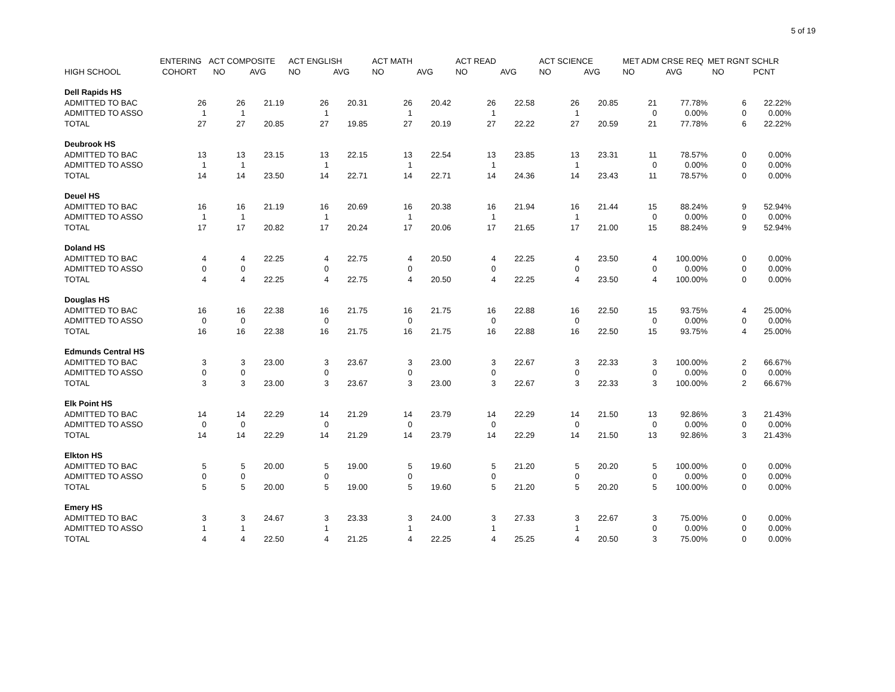5 of 19
| | ENTERING | ACT COMPOSITE | | ACT ENGLISH | | ACT MATH | | ACT READ | | ACT SCIENCE | | MET ADM CRSE REQ | | MET RGNT SCHLR | |
| --- | --- | --- | --- | --- | --- | --- | --- | --- | --- | --- | --- | --- | --- | --- | --- |
| HIGH SCHOOL | COHORT | NO | AVG | NO | AVG | NO | AVG | NO | AVG | NO | AVG | NO | AVG | NO | PCNT |
| Dell Rapids HS | | | | | | | | | | | | | | | |
| ADMITTED TO BAC | 26 | 26 | 21.19 | 26 | 20.31 | 26 | 20.42 | 26 | 22.58 | 26 | 20.85 | 21 | 77.78% | 6 | 22.22% |
| ADMITTED TO ASSO | 1 | 1 | | 1 | | 1 | | 1 | | 1 | | 0 | 0.00% | 0 | 0.00% |
| TOTAL | 27 | 27 | 20.85 | 27 | 19.85 | 27 | 20.19 | 27 | 22.22 | 27 | 20.59 | 21 | 77.78% | 6 | 22.22% |
| Deubrook HS | | | | | | | | | | | | | | | |
| ADMITTED TO BAC | 13 | 13 | 23.15 | 13 | 22.15 | 13 | 22.54 | 13 | 23.85 | 13 | 23.31 | 11 | 78.57% | 0 | 0.00% |
| ADMITTED TO ASSO | 1 | 1 | | 1 | | 1 | | 1 | | 1 | | 0 | 0.00% | 0 | 0.00% |
| TOTAL | 14 | 14 | 23.50 | 14 | 22.71 | 14 | 22.71 | 14 | 24.36 | 14 | 23.43 | 11 | 78.57% | 0 | 0.00% |
| Deuel HS | | | | | | | | | | | | | | | |
| ADMITTED TO BAC | 16 | 16 | 21.19 | 16 | 20.69 | 16 | 20.38 | 16 | 21.94 | 16 | 21.44 | 15 | 88.24% | 9 | 52.94% |
| ADMITTED TO ASSO | 1 | 1 | | 1 | | 1 | | 1 | | 1 | | 0 | 0.00% | 0 | 0.00% |
| TOTAL | 17 | 17 | 20.82 | 17 | 20.24 | 17 | 20.06 | 17 | 21.65 | 17 | 21.00 | 15 | 88.24% | 9 | 52.94% |
| Doland HS | | | | | | | | | | | | | | | |
| ADMITTED TO BAC | 4 | 4 | 22.25 | 4 | 22.75 | 4 | 20.50 | 4 | 22.25 | 4 | 23.50 | 4 | 100.00% | 0 | 0.00% |
| ADMITTED TO ASSO | 0 | 0 | | 0 | | 0 | | 0 | | 0 | | 0 | 0.00% | 0 | 0.00% |
| TOTAL | 4 | 4 | 22.25 | 4 | 22.75 | 4 | 20.50 | 4 | 22.25 | 4 | 23.50 | 4 | 100.00% | 0 | 0.00% |
| Douglas HS | | | | | | | | | | | | | | | |
| ADMITTED TO BAC | 16 | 16 | 22.38 | 16 | 21.75 | 16 | 21.75 | 16 | 22.88 | 16 | 22.50 | 15 | 93.75% | 4 | 25.00% |
| ADMITTED TO ASSO | 0 | 0 | | 0 | | 0 | | 0 | | 0 | | 0 | 0.00% | 0 | 0.00% |
| TOTAL | 16 | 16 | 22.38 | 16 | 21.75 | 16 | 21.75 | 16 | 22.88 | 16 | 22.50 | 15 | 93.75% | 4 | 25.00% |
| Edmunds Central HS | | | | | | | | | | | | | | | |
| ADMITTED TO BAC | 3 | 3 | 23.00 | 3 | 23.67 | 3 | 23.00 | 3 | 22.67 | 3 | 22.33 | 3 | 100.00% | 2 | 66.67% |
| ADMITTED TO ASSO | 0 | 0 | | 0 | | 0 | | 0 | | 0 | | 0 | 0.00% | 0 | 0.00% |
| TOTAL | 3 | 3 | 23.00 | 3 | 23.67 | 3 | 23.00 | 3 | 22.67 | 3 | 22.33 | 3 | 100.00% | 2 | 66.67% |
| Elk Point HS | | | | | | | | | | | | | | | |
| ADMITTED TO BAC | 14 | 14 | 22.29 | 14 | 21.29 | 14 | 23.79 | 14 | 22.29 | 14 | 21.50 | 13 | 92.86% | 3 | 21.43% |
| ADMITTED TO ASSO | 0 | 0 | | 0 | | 0 | | 0 | | 0 | | 0 | 0.00% | 0 | 0.00% |
| TOTAL | 14 | 14 | 22.29 | 14 | 21.29 | 14 | 23.79 | 14 | 22.29 | 14 | 21.50 | 13 | 92.86% | 3 | 21.43% |
| Elkton HS | | | | | | | | | | | | | | | |
| ADMITTED TO BAC | 5 | 5 | 20.00 | 5 | 19.00 | 5 | 19.60 | 5 | 21.20 | 5 | 20.20 | 5 | 100.00% | 0 | 0.00% |
| ADMITTED TO ASSO | 0 | 0 | | 0 | | 0 | | 0 | | 0 | | 0 | 0.00% | 0 | 0.00% |
| TOTAL | 5 | 5 | 20.00 | 5 | 19.00 | 5 | 19.60 | 5 | 21.20 | 5 | 20.20 | 5 | 100.00% | 0 | 0.00% |
| Emery HS | | | | | | | | | | | | | | | |
| ADMITTED TO BAC | 3 | 3 | 24.67 | 3 | 23.33 | 3 | 24.00 | 3 | 27.33 | 3 | 22.67 | 3 | 75.00% | 0 | 0.00% |
| ADMITTED TO ASSO | 1 | 1 | | 1 | | 1 | | 1 | | 1 | | 0 | 0.00% | 0 | 0.00% |
| TOTAL | 4 | 4 | 22.50 | 4 | 21.25 | 4 | 22.25 | 4 | 25.25 | 4 | 20.50 | 3 | 75.00% | 0 | 0.00% |